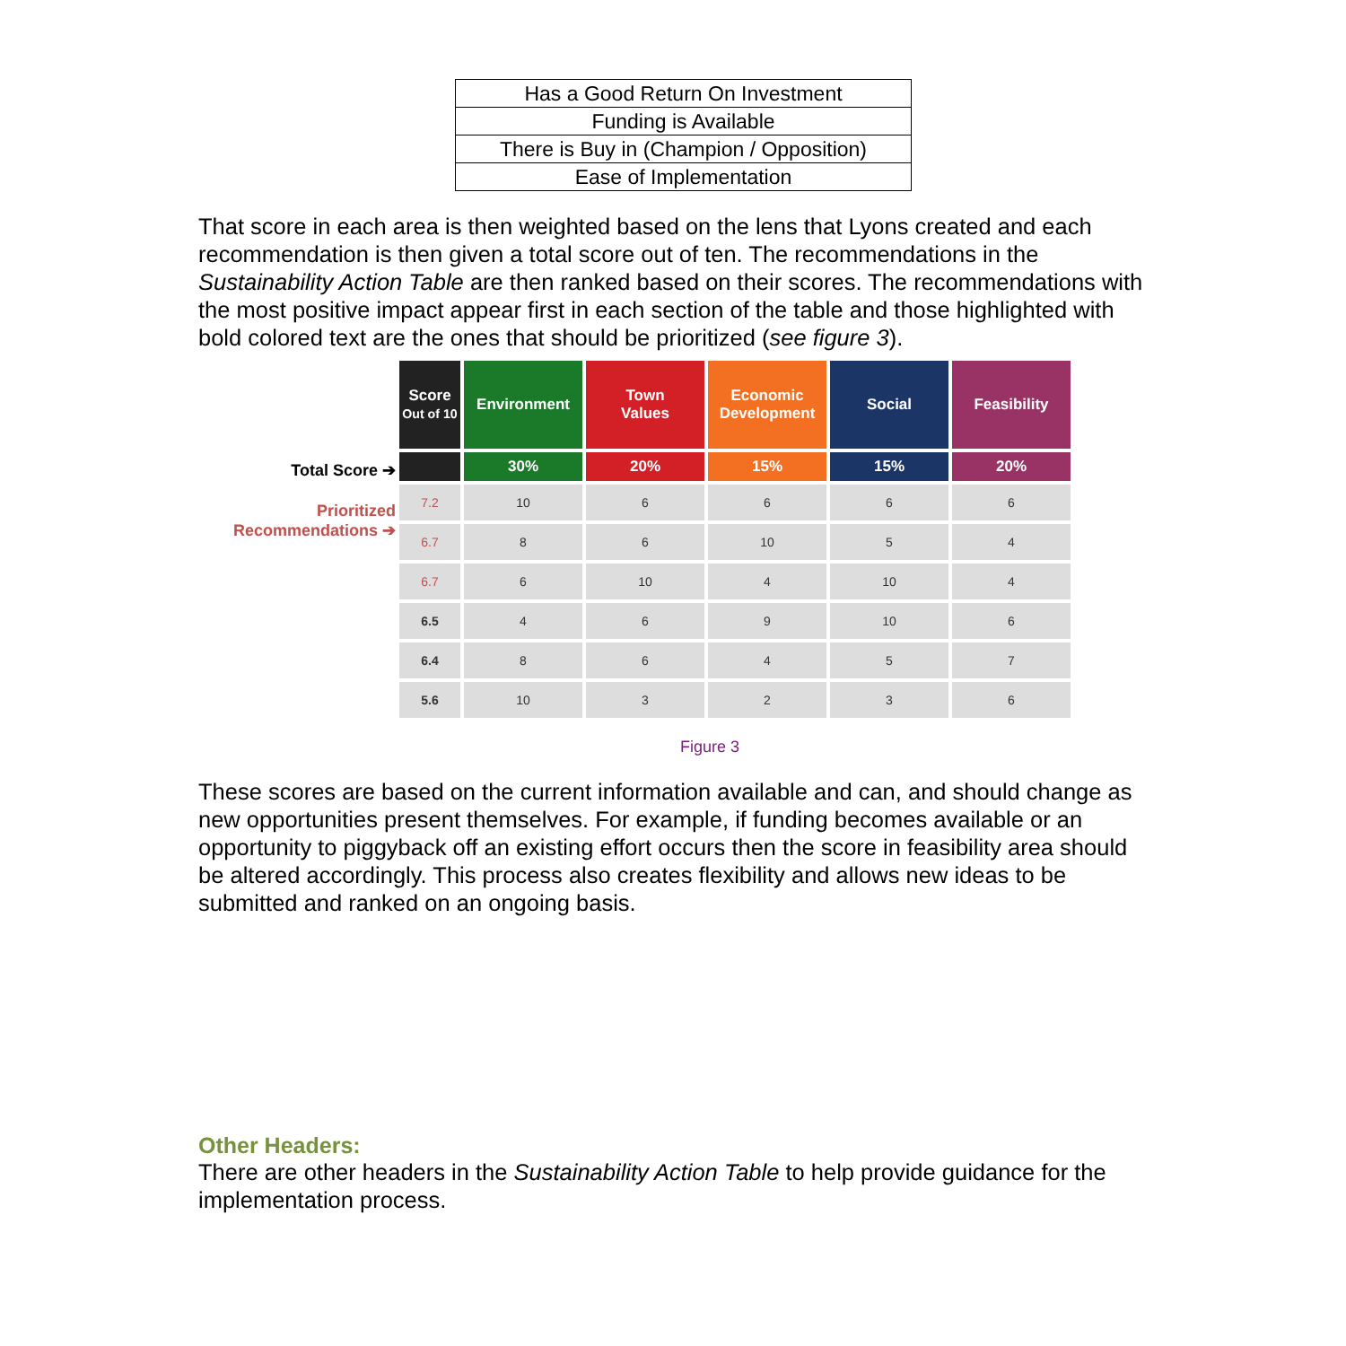| Has a Good Return On Investment |
| Funding is Available |
| There is Buy in (Champion / Opposition) |
| Ease of Implementation |
That score in each area is then weighted based on the lens that Lyons created and each recommendation is then given a total score out of ten. The recommendations in the Sustainability Action Table are then ranked based on their scores. The recommendations with the most positive impact appear first in each section of the table and those highlighted with bold colored text are the ones that should be prioritized (see figure 3).
Total Score ➔
Prioritized
Recommendations ➔
| Score Out of 10 | Environment | Town Values | Economic Development | Social | Feasibility |
| --- | --- | --- | --- | --- | --- |
| | 30% | 20% | 15% | 15% | 20% |
| 7.2 | 10 | 6 | 6 | 6 | 6 |
| 6.7 | 8 | 6 | 10 | 5 | 4 |
| 6.7 | 6 | 10 | 4 | 10 | 4 |
| 6.5 | 4 | 6 | 9 | 10 | 6 |
| 6.4 | 8 | 6 | 4 | 5 | 7 |
| 5.6 | 10 | 3 | 2 | 3 | 6 |
Figure 3
These scores are based on the current information available and can, and should change as new opportunities present themselves. For example, if funding becomes available or an opportunity to piggyback off an existing effort occurs then the score in feasibility area should be altered accordingly. This process also creates flexibility and allows new ideas to be submitted and ranked on an ongoing basis.
Other Headers:
There are other headers in the Sustainability Action Table to help provide guidance for the implementation process.